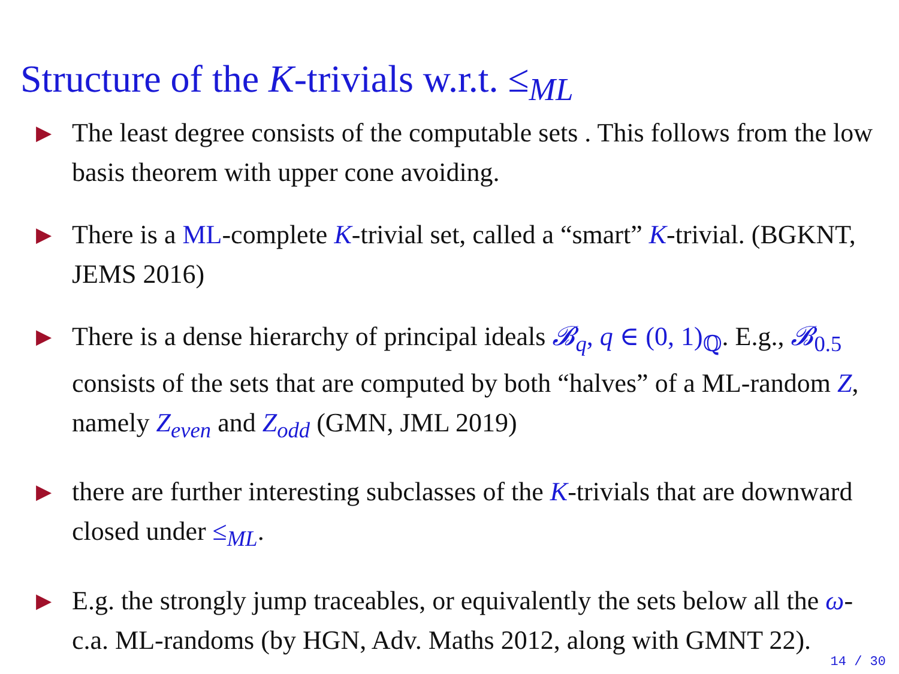Structure of the K-trivials w.r.t. ≤<sub>ML</sub>
▶ The least degree consists of the computable sets . This follows from the low basis theorem with upper cone avoiding.
▶ There is a ML-complete K-trivial set, called a “smart” K-trivial. (BGKNT, JEMS 2016)
▶ There is a dense hierarchy of principal ideals 𝓑<sub>q</sub>, q ∈ (0, 1)<sub>ℚ</sub>. E.g., 𝓑<sub>0.5</sub> consists of the sets that are computed by both “halves” of a ML-random Z, namely Z<sub>even</sub> and Z<sub>odd</sub> (GMN, JML 2019)
▶ there are further interesting subclasses of the K-trivials that are downward closed under ≤<sub>ML</sub>.
▶ E.g. the strongly jump traceables, or equivalently the sets below all the ω-c.a. ML-randoms (by HGN, Adv. Maths 2012, along with GMNT 22).
14 / 30